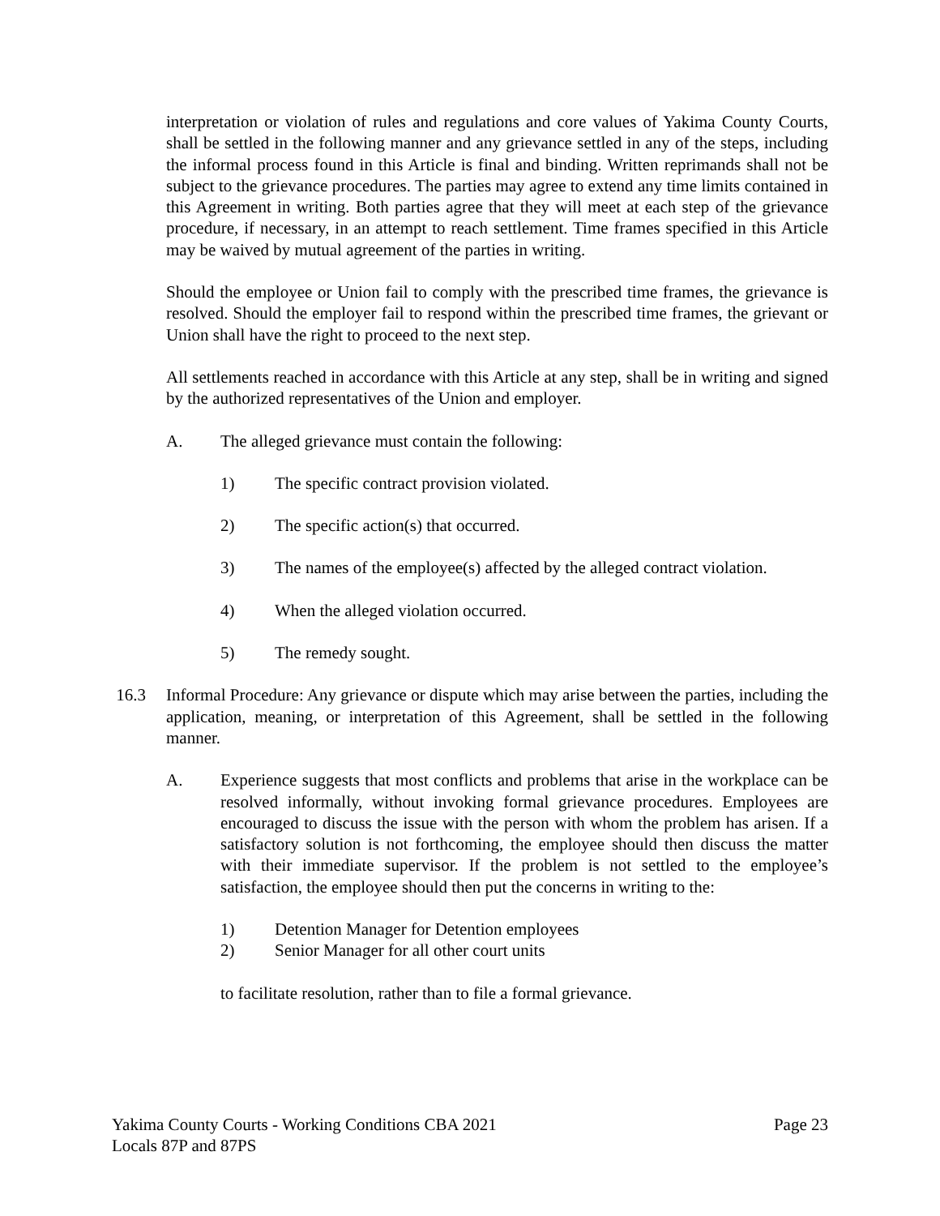interpretation or violation of rules and regulations and core values of Yakima County Courts, shall be settled in the following manner and any grievance settled in any of the steps, including the informal process found in this Article is final and binding. Written reprimands shall not be subject to the grievance procedures. The parties may agree to extend any time limits contained in this Agreement in writing. Both parties agree that they will meet at each step of the grievance procedure, if necessary, in an attempt to reach settlement. Time frames specified in this Article may be waived by mutual agreement of the parties in writing.
Should the employee or Union fail to comply with the prescribed time frames, the grievance is resolved. Should the employer fail to respond within the prescribed time frames, the grievant or Union shall have the right to proceed to the next step.
All settlements reached in accordance with this Article at any step, shall be in writing and signed by the authorized representatives of the Union and employer.
A. The alleged grievance must contain the following:
1) The specific contract provision violated.
2) The specific action(s) that occurred.
3) The names of the employee(s) affected by the alleged contract violation.
4) When the alleged violation occurred.
5) The remedy sought.
16.3 Informal Procedure: Any grievance or dispute which may arise between the parties, including the application, meaning, or interpretation of this Agreement, shall be settled in the following manner.
A. Experience suggests that most conflicts and problems that arise in the workplace can be resolved informally, without invoking formal grievance procedures. Employees are encouraged to discuss the issue with the person with whom the problem has arisen. If a satisfactory solution is not forthcoming, the employee should then discuss the matter with their immediate supervisor. If the problem is not settled to the employee’s satisfaction, the employee should then put the concerns in writing to the:
1) Detention Manager for Detention employees
2) Senior Manager for all other court units
to facilitate resolution, rather than to file a formal grievance.
Yakima County Courts - Working Conditions CBA 2021 Page 23
Locals 87P and 87PS